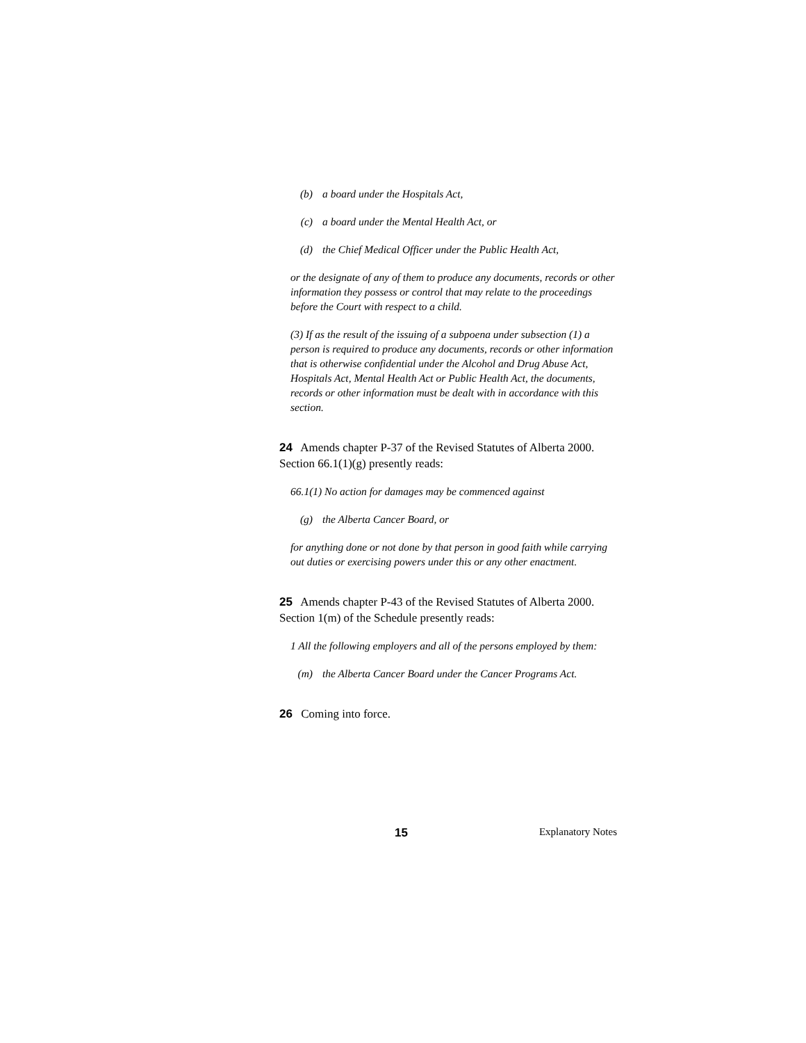(b) a board under the Hospitals Act,
(c) a board under the Mental Health Act, or
(d) the Chief Medical Officer under the Public Health Act,
or the designate of any of them to produce any documents, records or other information they possess or control that may relate to the proceedings before the Court with respect to a child.
(3) If as the result of the issuing of a subpoena under subsection (1) a person is required to produce any documents, records or other information that is otherwise confidential under the Alcohol and Drug Abuse Act, Hospitals Act, Mental Health Act or Public Health Act, the documents, records or other information must be dealt with in accordance with this section.
24 Amends chapter P-37 of the Revised Statutes of Alberta 2000. Section 66.1(1)(g) presently reads:
66.1(1) No action for damages may be commenced against
(g) the Alberta Cancer Board, or
for anything done or not done by that person in good faith while carrying out duties or exercising powers under this or any other enactment.
25 Amends chapter P-43 of the Revised Statutes of Alberta 2000. Section 1(m) of the Schedule presently reads:
1 All the following employers and all of the persons employed by them:
(m) the Alberta Cancer Board under the Cancer Programs Act.
26 Coming into force.
15 Explanatory Notes